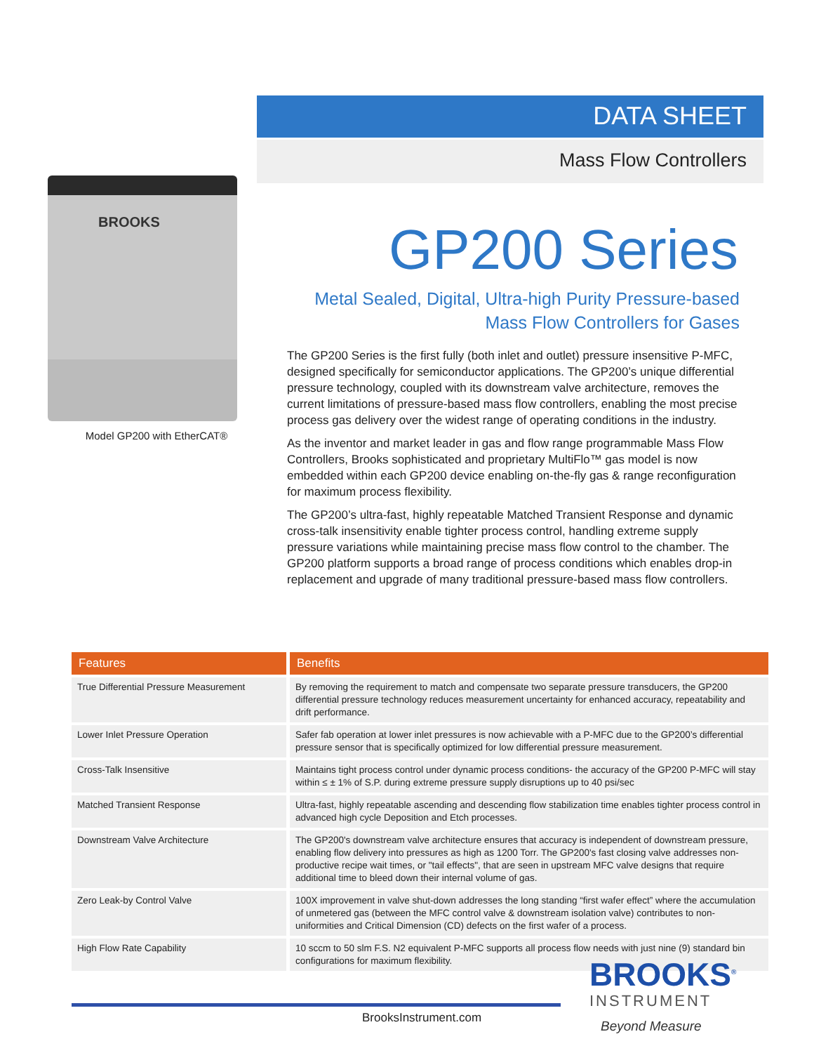DATA SHEET
Mass Flow Controllers
BROOKS
Model GP200 with EtherCAT®
GP200 Series
Metal Sealed, Digital, Ultra-high Purity Pressure-based
Mass Flow Controllers for Gases
The GP200 Series is the first fully (both inlet and outlet) pressure insensitive P-MFC, designed specifically for semiconductor applications. The GP200’s unique differential pressure technology, coupled with its downstream valve architecture, removes the current limitations of pressure-based mass flow controllers, enabling the most precise process gas delivery over the widest range of operating conditions in the industry.
As the inventor and market leader in gas and flow range programmable Mass Flow Controllers, Brooks sophisticated and proprietary MultiFlo™ gas model is now embedded within each GP200 device enabling on-the-fly gas & range reconfiguration for maximum process flexibility.
The GP200’s ultra-fast, highly repeatable Matched Transient Response and dynamic cross-talk insensitivity enable tighter process control, handling extreme supply pressure variations while maintaining precise mass flow control to the chamber. The GP200 platform supports a broad range of process conditions which enables drop-in replacement and upgrade of many traditional pressure-based mass flow controllers.
| Features | Benefits |
| --- | --- |
| True Differential Pressure Measurement | By removing the requirement to match and compensate two separate pressure transducers, the GP200 differential pressure technology reduces measurement uncertainty for enhanced accuracy, repeatability and drift performance. |
| Lower Inlet Pressure Operation | Safer fab operation at lower inlet pressures is now achievable with a P-MFC due to the GP200’s differential pressure sensor that is specifically optimized for low differential pressure measurement. |
| Cross-Talk Insensitive | Maintains tight process control under dynamic process conditions- the accuracy of the GP200 P-MFC will stay within ≤ ± 1% of S.P. during extreme pressure supply disruptions up to 40 psi/sec |
| Matched Transient Response | Ultra-fast, highly repeatable ascending and descending flow stabilization time enables tighter process control in advanced high cycle Deposition and Etch processes. |
| Downstream Valve Architecture | The GP200's downstream valve architecture ensures that accuracy is independent of downstream pressure, enabling flow delivery into pressures as high as 1200 Torr. The GP200's fast closing valve addresses non-productive recipe wait times, or "tail effects", that are seen in upstream MFC valve designs that require additional time to bleed down their internal volume of gas. |
| Zero Leak-by Control Valve | 100X improvement in valve shut-down addresses the long standing “first wafer effect” where the accumulation of unmetered gas (between the MFC control valve & downstream isolation valve) contributes to non-uniformities and Critical Dimension (CD) defects on the first wafer of a process. |
| High Flow Rate Capability | 10 sccm to 50 slm F.S. N2 equivalent P-MFC supports all process flow needs with just nine (9) standard bin configurations for maximum flexibility. |
BrooksInstrument.com
BROOKS<sup>®</sup>
INSTRUMENT
Beyond Measure